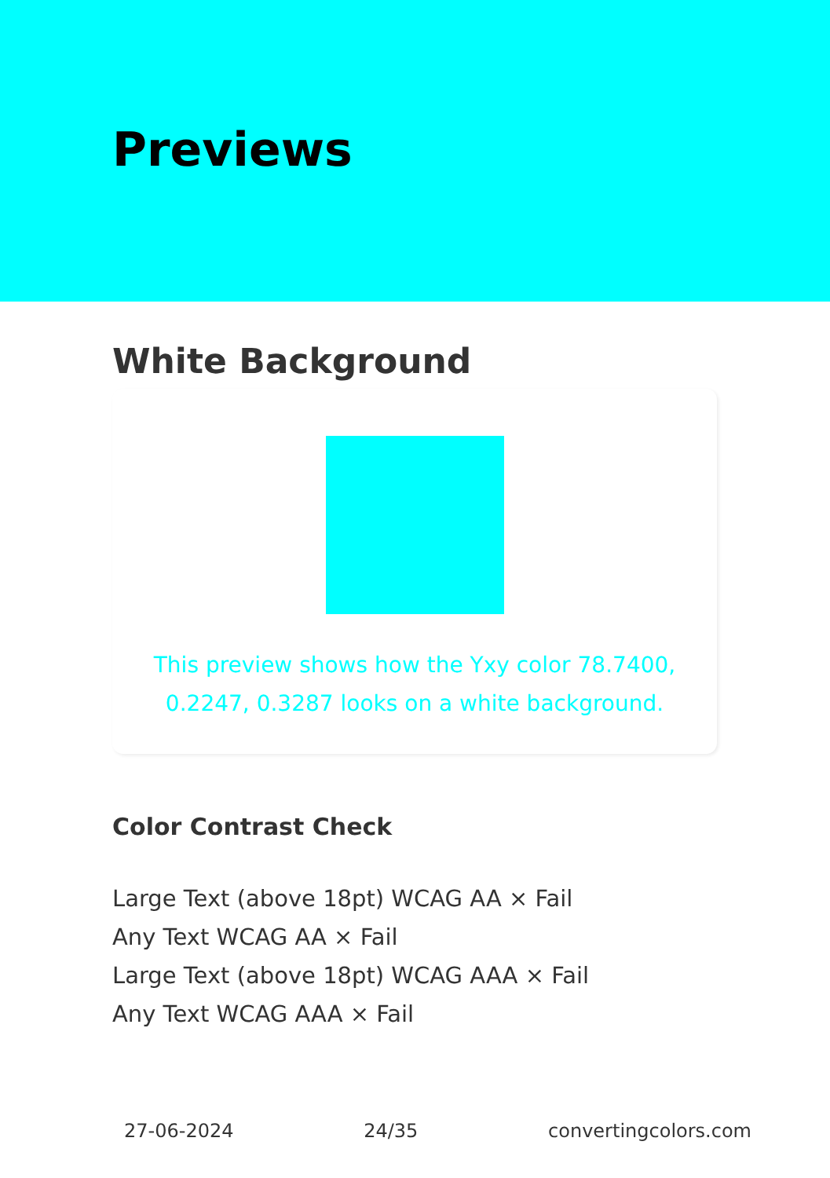Previews
White Background
This preview shows how the Yxy color 78.7400, 0.2247, 0.3287 looks on a white background.
Color Contrast Check
Large Text (above 18pt) WCAG AA × Fail
Any Text WCAG AA × Fail
Large Text (above 18pt) WCAG AAA × Fail
Any Text WCAG AAA × Fail
27-06-2024 24/35 convertingcolors.com